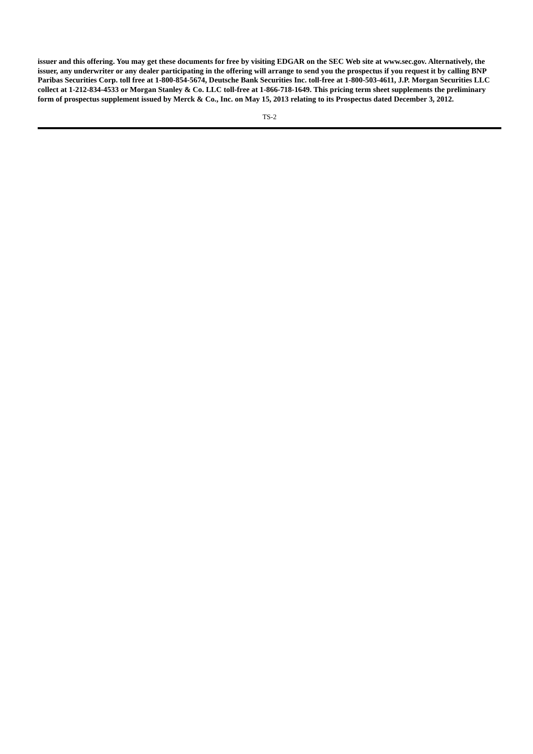issuer and this offering. You may get these documents for free by visiting EDGAR on the SEC Web site at www.sec.gov. Alternatively, the issuer, any underwriter or any dealer participating in the offering will arrange to send you the prospectus if you request it by calling BNP Paribas Securities Corp. toll free at 1-800-854-5674, Deutsche Bank Securities Inc. toll-free at 1-800-503-4611, J.P. Morgan Securities LLC collect at 1-212-834-4533 or Morgan Stanley & Co. LLC toll-free at 1-866-718-1649. This pricing term sheet supplements the preliminary form of prospectus supplement issued by Merck & Co., Inc. on May 15, 2013 relating to its Prospectus dated December 3, 2012.
TS-2